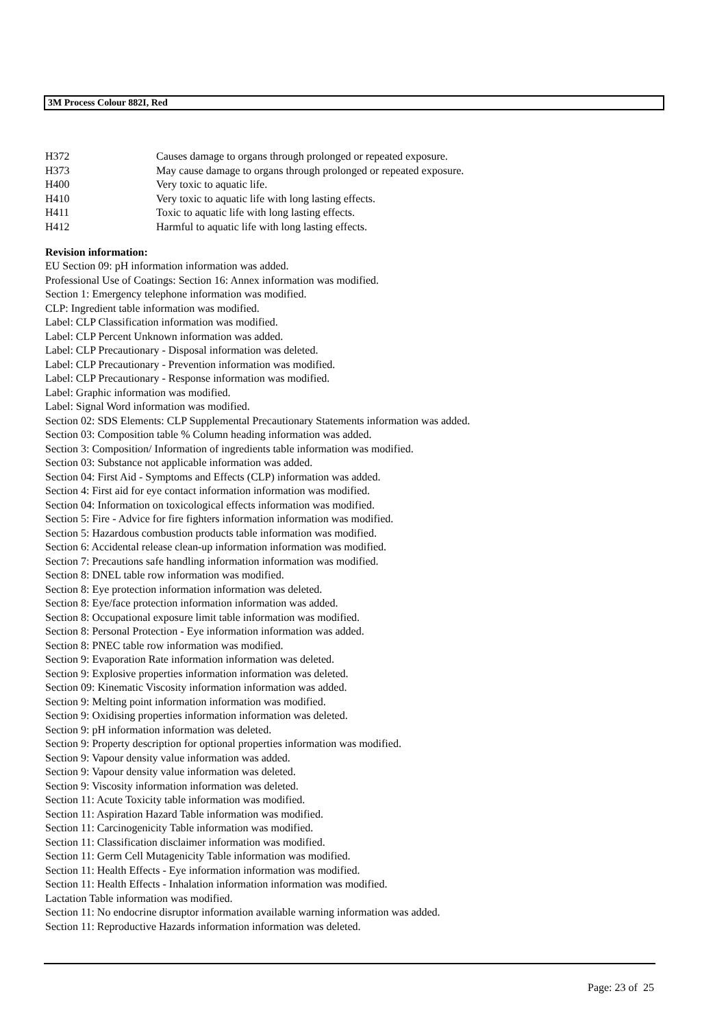3M Process Colour 882I, Red
| H372 | Causes damage to organs through prolonged or repeated exposure. |
| H373 | May cause damage to organs through prolonged or repeated exposure. |
| H400 | Very toxic to aquatic life. |
| H410 | Very toxic to aquatic life with long lasting effects. |
| H411 | Toxic to aquatic life with long lasting effects. |
| H412 | Harmful to aquatic life with long lasting effects. |
Revision information:
EU Section 09: pH information information was added.
Professional Use of Coatings: Section 16: Annex information was modified.
Section 1: Emergency telephone information was modified.
CLP: Ingredient table information was modified.
Label: CLP Classification information was modified.
Label: CLP Percent Unknown information was added.
Label: CLP Precautionary - Disposal information was deleted.
Label: CLP Precautionary - Prevention information was modified.
Label: CLP Precautionary - Response information was modified.
Label: Graphic information was modified.
Label: Signal Word information was modified.
Section 02: SDS Elements: CLP Supplemental Precautionary Statements information was added.
Section 03: Composition table % Column heading information was added.
Section 3: Composition/ Information of ingredients table information was modified.
Section 03: Substance not applicable information was added.
Section 04: First Aid - Symptoms and Effects (CLP) information was added.
Section 4: First aid for eye contact information information was modified.
Section 04: Information on toxicological effects information was modified.
Section 5: Fire - Advice for fire fighters information information was modified.
Section 5: Hazardous combustion products table information was modified.
Section 6: Accidental release clean-up information information was modified.
Section 7: Precautions safe handling information information was modified.
Section 8: DNEL table row information was modified.
Section 8: Eye protection information information was deleted.
Section 8: Eye/face protection information information was added.
Section 8: Occupational exposure limit table information was modified.
Section 8: Personal Protection - Eye information information was added.
Section 8: PNEC table row information was modified.
Section 9: Evaporation Rate information information was deleted.
Section 9: Explosive properties information information was deleted.
Section 09: Kinematic Viscosity information information was added.
Section 9: Melting point information information was modified.
Section 9: Oxidising properties information information was deleted.
Section 9: pH information information was deleted.
Section 9: Property description for optional properties information was modified.
Section 9: Vapour density value information was added.
Section 9: Vapour density value information was deleted.
Section 9: Viscosity information information was deleted.
Section 11: Acute Toxicity table information was modified.
Section 11: Aspiration Hazard Table information was modified.
Section 11: Carcinogenicity Table information was modified.
Section 11: Classification disclaimer information was modified.
Section 11: Germ Cell Mutagenicity Table information was modified.
Section 11: Health Effects - Eye information information was modified.
Section 11: Health Effects - Inhalation information information was modified.
Lactation Table information was modified.
Section 11: No endocrine disruptor information available warning information was added.
Section 11: Reproductive Hazards information information was deleted.
Page: 23 of 25